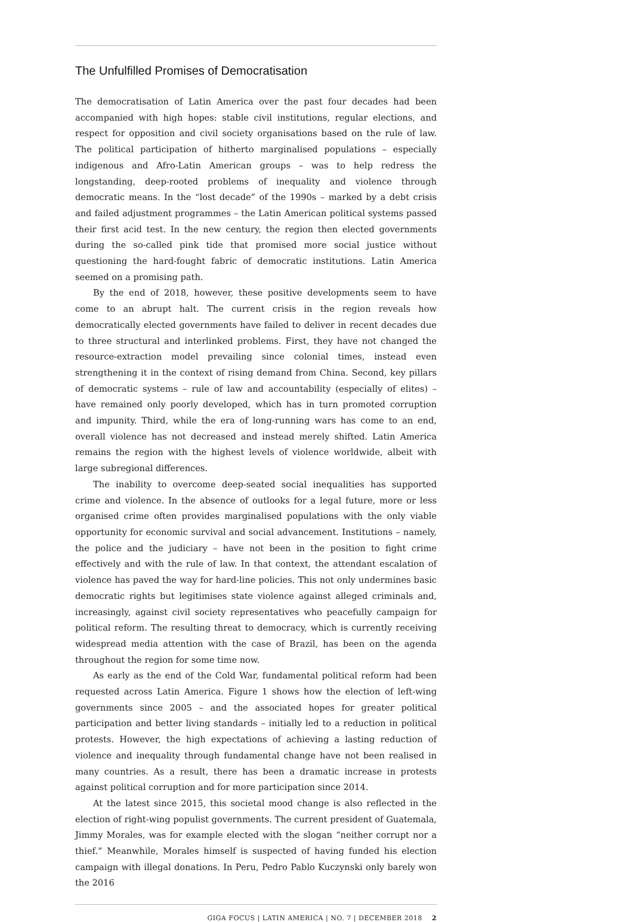The Unfulfilled Promises of Democratisation
The democratisation of Latin America over the past four decades had been accompanied with high hopes: stable civil institutions, regular elections, and respect for opposition and civil society organisations based on the rule of law. The political participation of hitherto marginalised populations – especially indigenous and Afro-Latin American groups – was to help redress the longstanding, deep-rooted problems of inequality and violence through democratic means. In the “lost decade” of the 1990s – marked by a debt crisis and failed adjustment programmes – the Latin American political systems passed their first acid test. In the new century, the region then elected governments during the so-called pink tide that promised more social justice without questioning the hard-fought fabric of democratic institutions. Latin America seemed on a promising path.
By the end of 2018, however, these positive developments seem to have come to an abrupt halt. The current crisis in the region reveals how democratically elected governments have failed to deliver in recent decades due to three structural and interlinked problems. First, they have not changed the resource-extraction model prevailing since colonial times, instead even strengthening it in the context of rising demand from China. Second, key pillars of democratic systems – rule of law and accountability (especially of elites) – have remained only poorly developed, which has in turn promoted corruption and impunity. Third, while the era of long-running wars has come to an end, overall violence has not decreased and instead merely shifted. Latin America remains the region with the highest levels of violence worldwide, albeit with large subregional differences.
The inability to overcome deep-seated social inequalities has supported crime and violence. In the absence of outlooks for a legal future, more or less organised crime often provides marginalised populations with the only viable opportunity for economic survival and social advancement. Institutions – namely, the police and the judiciary – have not been in the position to fight crime effectively and with the rule of law. In that context, the attendant escalation of violence has paved the way for hard-line policies. This not only undermines basic democratic rights but legitimises state violence against alleged criminals and, increasingly, against civil society representatives who peacefully campaign for political reform. The resulting threat to democracy, which is currently receiving widespread media attention with the case of Brazil, has been on the agenda throughout the region for some time now.
As early as the end of the Cold War, fundamental political reform had been requested across Latin America. Figure 1 shows how the election of left-wing governments since 2005 – and the associated hopes for greater political participation and better living standards – initially led to a reduction in political protests. However, the high expectations of achieving a lasting reduction of violence and inequality through fundamental change have not been realised in many countries. As a result, there has been a dramatic increase in protests against political corruption and for more participation since 2014.
At the latest since 2015, this societal mood change is also reflected in the election of right-wing populist governments. The current president of Guatemala, Jimmy Morales, was for example elected with the slogan “neither corrupt nor a thief.” Meanwhile, Morales himself is suspected of having funded his election campaign with illegal donations. In Peru, Pedro Pablo Kuczynski only barely won the 2016
GIGA FOCUS | LATIN AMERICA | NO. 7 | DECEMBER 2018 2